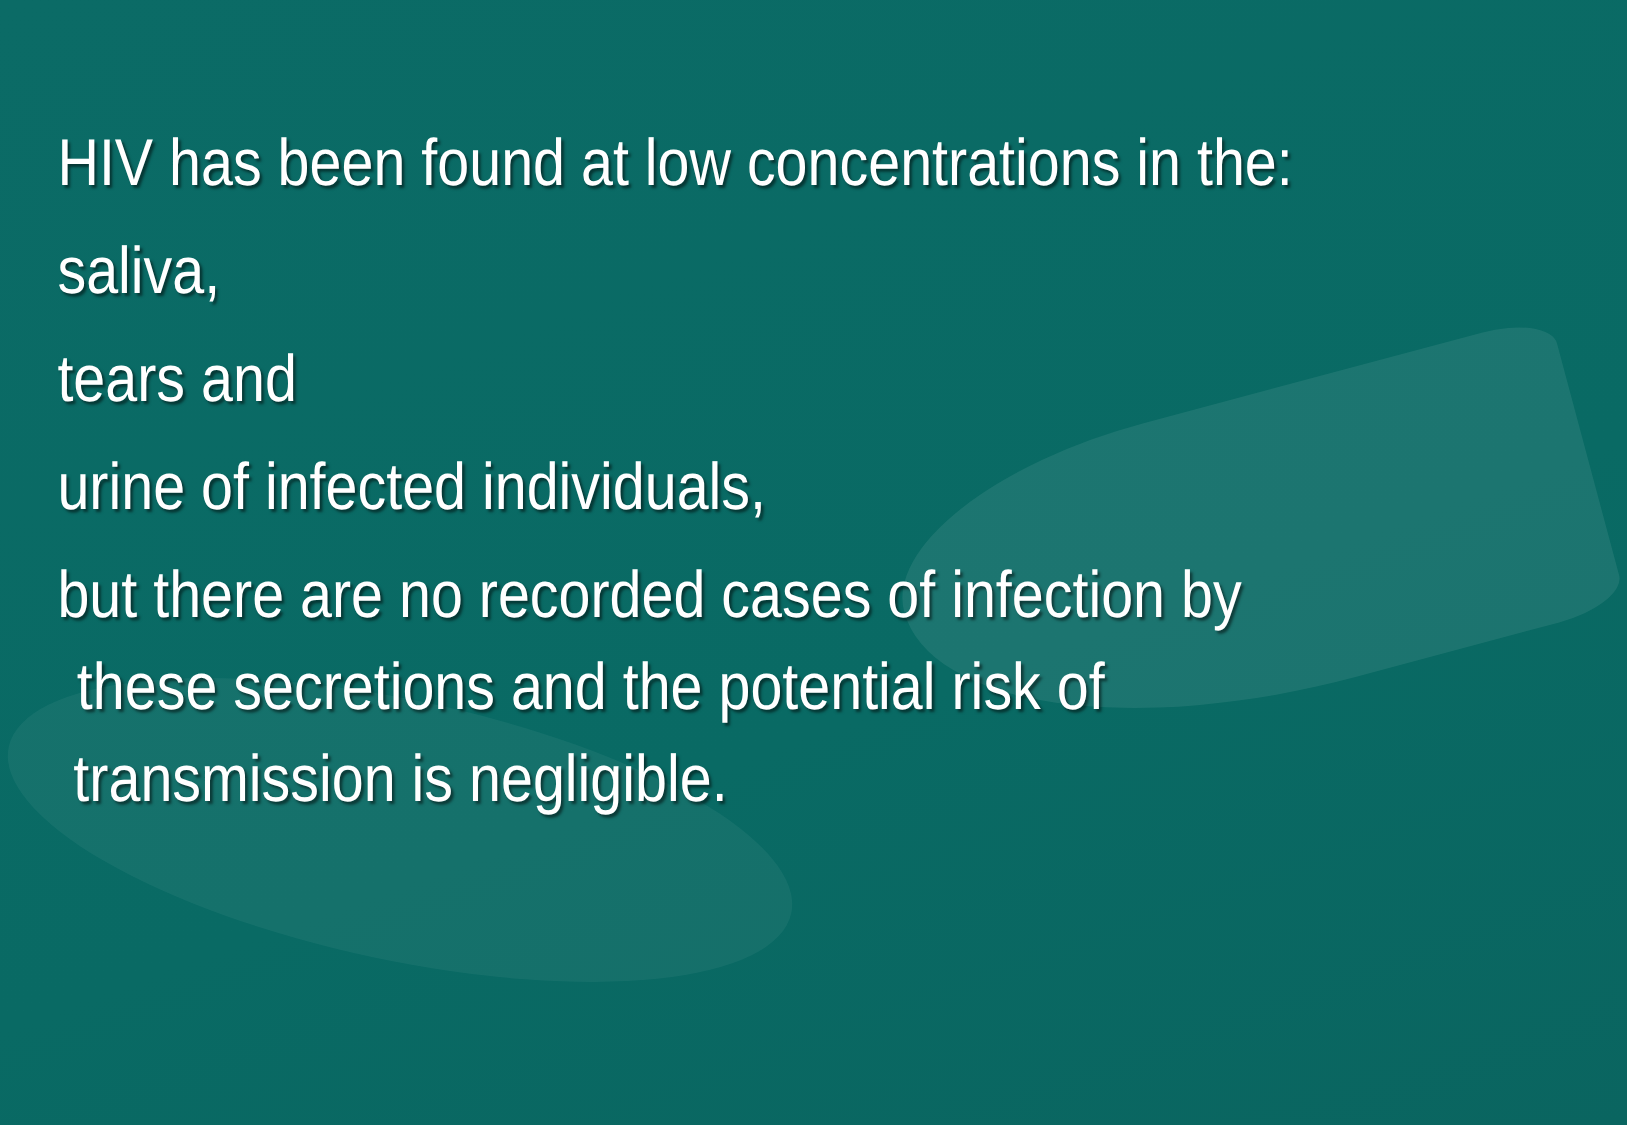HIV has been found at low concentrations in the:
saliva,
tears and
urine of infected individuals,
but there are no recorded cases of infection by
these secretions and the potential risk of
transmission is negligible.